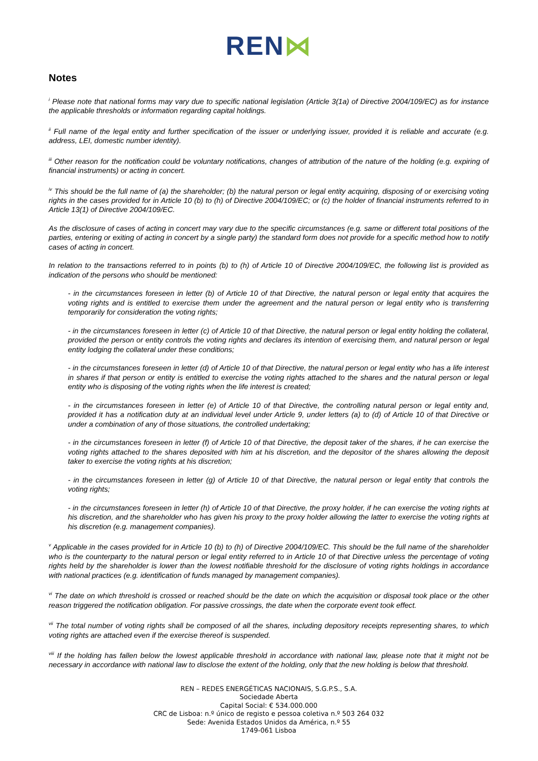REN⋈
Notes
<sup>i</sup> Please note that national forms may vary due to specific national legislation (Article 3(1a) of Directive 2004/109/EC) as for instance the applicable thresholds or information regarding capital holdings.
<sup>ii</sup> Full name of the legal entity and further specification of the issuer or underlying issuer, provided it is reliable and accurate (e.g. address, LEI, domestic number identity).
<sup>iii</sup> Other reason for the notification could be voluntary notifications, changes of attribution of the nature of the holding (e.g. expiring of financial instruments) or acting in concert.
<sup>iv</sup> This should be the full name of (a) the shareholder; (b) the natural person or legal entity acquiring, disposing of or exercising voting rights in the cases provided for in Article 10 (b) to (h) of Directive 2004/109/EC; or (c) the holder of financial instruments referred to in Article 13(1) of Directive 2004/109/EC.
As the disclosure of cases of acting in concert may vary due to the specific circumstances (e.g. same or different total positions of the parties, entering or exiting of acting in concert by a single party) the standard form does not provide for a specific method how to notify cases of acting in concert.
In relation to the transactions referred to in points (b) to (h) of Article 10 of Directive 2004/109/EC, the following list is provided as indication of the persons who should be mentioned:
- in the circumstances foreseen in letter (b) of Article 10 of that Directive, the natural person or legal entity that acquires the voting rights and is entitled to exercise them under the agreement and the natural person or legal entity who is transferring temporarily for consideration the voting rights;
- in the circumstances foreseen in letter (c) of Article 10 of that Directive, the natural person or legal entity holding the collateral, provided the person or entity controls the voting rights and declares its intention of exercising them, and natural person or legal entity lodging the collateral under these conditions;
- in the circumstances foreseen in letter (d) of Article 10 of that Directive, the natural person or legal entity who has a life interest in shares if that person or entity is entitled to exercise the voting rights attached to the shares and the natural person or legal entity who is disposing of the voting rights when the life interest is created;
- in the circumstances foreseen in letter (e) of Article 10 of that Directive, the controlling natural person or legal entity and, provided it has a notification duty at an individual level under Article 9, under letters (a) to (d) of Article 10 of that Directive or under a combination of any of those situations, the controlled undertaking;
- in the circumstances foreseen in letter (f) of Article 10 of that Directive, the deposit taker of the shares, if he can exercise the voting rights attached to the shares deposited with him at his discretion, and the depositor of the shares allowing the deposit taker to exercise the voting rights at his discretion;
- in the circumstances foreseen in letter (g) of Article 10 of that Directive, the natural person or legal entity that controls the voting rights;
- in the circumstances foreseen in letter (h) of Article 10 of that Directive, the proxy holder, if he can exercise the voting rights at his discretion, and the shareholder who has given his proxy to the proxy holder allowing the latter to exercise the voting rights at his discretion (e.g. management companies).
<sup>v</sup> Applicable in the cases provided for in Article 10 (b) to (h) of Directive 2004/109/EC. This should be the full name of the shareholder who is the counterparty to the natural person or legal entity referred to in Article 10 of that Directive unless the percentage of voting rights held by the shareholder is lower than the lowest notifiable threshold for the disclosure of voting rights holdings in accordance with national practices (e.g. identification of funds managed by management companies).
<sup>vi</sup> The date on which threshold is crossed or reached should be the date on which the acquisition or disposal took place or the other reason triggered the notification obligation. For passive crossings, the date when the corporate event took effect.
<sup>vii</sup> The total number of voting rights shall be composed of all the shares, including depository receipts representing shares, to which voting rights are attached even if the exercise thereof is suspended.
<sup>viii</sup> If the holding has fallen below the lowest applicable threshold in accordance with national law, please note that it might not be necessary in accordance with national law to disclose the extent of the holding, only that the new holding is below that threshold.
REN – REDES ENERGÉTICAS NACIONAIS, S.G.P.S., S.A.
Sociedade Aberta
Capital Social: € 534.000.000
CRC de Lisboa: n.º único de registo e pessoa coletiva n.º 503 264 032
Sede: Avenida Estados Unidos da América, n.º 55
1749-061 Lisboa